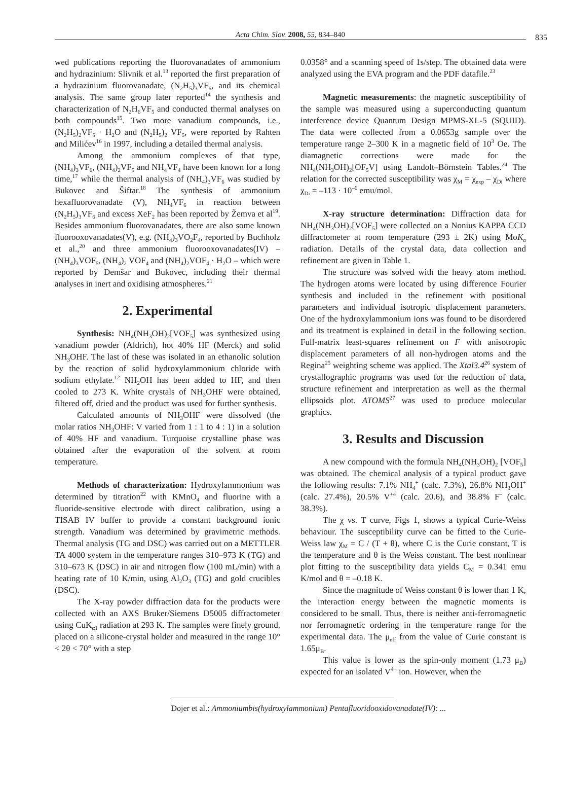Acta Chim. Slov. 2008, 55, 834–840 835
wed publications reporting the fluorovanadates of ammonium and hydrazinium: Slivnik et al.<sup>13</sup> reported the first preparation of a hydrazinium fluorovanadate, (N<sub>2</sub>H<sub>5</sub>)<sub>3</sub>VF<sub>6</sub>, and its chemical analysis. The same group later reported<sup>14</sup> the synthesis and characterization of N<sub>2</sub>H<sub>6</sub>VF<sub>5</sub> and conducted thermal analyses on both compounds<sup>15</sup>. Two more vanadium compounds, i.e., (N<sub>2</sub>H<sub>5</sub>)<sub>2</sub>VF<sub>5</sub> · H<sub>2</sub>O and (N<sub>2</sub>H<sub>5</sub>)<sub>2</sub> VF<sub>5</sub>, were reported by Rahten and Milićev<sup>16</sup> in 1997, including a detailed thermal analysis.
Among the ammonium complexes of that type, (NH<sub>4</sub>)<sub>3</sub>VF<sub>6</sub>, (NH<sub>4</sub>)<sub>2</sub>VF<sub>5</sub> and NH<sub>4</sub>VF<sub>4</sub> have been known for a long time,<sup>17</sup> while the thermal analysis of (NH<sub>4</sub>)<sub>3</sub>VF<sub>6</sub> was studied by Bukovec and Šiftar.<sup>18</sup> The synthesis of ammonium hexafluorovanadate (V), NH<sub>4</sub>VF<sub>6</sub> in reaction between (N<sub>2</sub>H<sub>5</sub>)<sub>3</sub>VF<sub>6</sub> and excess XeF<sub>2</sub> has been reported by Žemva et al<sup>19</sup>. Besides ammonium fluorovanadates, there are also some known fluorooxovanadates(V), e.g. (NH<sub>4</sub>)<sub>3</sub>VO<sub>2</sub>F<sub>4</sub>, reported by Buchholz et al.,<sup>20</sup> and three ammonium fluorooxovanadates(IV) –(NH<sub>4</sub>)<sub>3</sub>VOF<sub>5</sub>, (NH<sub>4</sub>)<sub>2</sub> VOF<sub>4</sub> and (NH<sub>4</sub>)<sub>2</sub>VOF<sub>4</sub> · H<sub>2</sub>O – which were reported by Demšar and Bukovec, including their thermal analyses in inert and oxidising atmospheres.<sup>21</sup>
2. Experimental
Synthesis: NH<sub>4</sub>(NH<sub>3</sub>OH)<sub>2</sub>[VOF<sub>5</sub>] was synthesized using vanadium powder (Aldrich), hot 40% HF (Merck) and solid NH<sub>3</sub>OHF. The last of these was isolated in an ethanolic solution by the reaction of solid hydroxylammonium chloride with sodium ethylate.<sup>12</sup> NH<sub>2</sub>OH has been added to HF, and then cooled to 273 K. White crystals of NH<sub>3</sub>OHF were obtained, filtered off, dried and the product was used for further synthesis.
Calculated amounts of NH<sub>3</sub>OHF were dissolved (the molar ratios NH<sub>3</sub>OHF: V varied from 1 : 1 to 4 : 1) in a solution of 40% HF and vanadium. Turquoise crystalline phase was obtained after the evaporation of the solvent at room temperature.
Methods of characterization: Hydroxylammonium was determined by titration<sup>22</sup> with KMnO<sub>4</sub> and fluorine with a fluoride-sensitive electrode with direct calibration, using a TISAB IV buffer to provide a constant background ionic strength. Vanadium was determined by gravimetric methods. Thermal analysis (TG and DSC) was carried out on a METTLER TA 4000 system in the temperature ranges 310–973 K (TG) and 310–673 K (DSC) in air and nitrogen flow (100 mL/min) with a heating rate of 10 K/min, using Al<sub>2</sub>O<sub>3</sub> (TG) and gold crucibles (DSC).
The X-ray powder diffraction data for the products were collected with an AXS Bruker/Siemens D5005 diffractometer using CuK<sub>α1</sub> radiation at 293 K. The samples were finely ground, placed on a silicone-crystal holder and measured in the range 10° < 2θ < 70° with a step
0.0358° and a scanning speed of 1s/step. The obtained data were analyzed using the EVA program and the PDF datafile.<sup>23</sup>
Magnetic measurements: the magnetic susceptibility of the sample was measured using a superconducting quantum interference device Quantum Design MPMS-XL-5 (SQUID). The data were collected from a 0.0653g sample over the temperature range 2–300 K in a magnetic field of 10<sup>3</sup> Oe. The diamagnetic corrections were made for the NH<sub>4</sub>(NH<sub>3</sub>OH)<sub>2</sub>[OF<sub>5</sub>V] using Landolt–Börnstein Tables.<sup>24</sup> The relation for the corrected susceptibility was χ<sub>M</sub> = χ<sub>exp</sub> – χ<sub>Di</sub> where χ<sub>Di</sub> = –113 · 10<sup>–6</sup> emu/mol.
X-ray structure determination: Diffraction data for NH<sub>4</sub>(NH<sub>3</sub>OH)<sub>2</sub>[VOF<sub>5</sub>] were collected on a Nonius KAPPA CCD diffractometer at room temperature (293 ± 2K) using MoK<sub>α</sub> radiation. Details of the crystal data, data collection and refinement are given in Table 1.
The structure was solved with the heavy atom method. The hydrogen atoms were located by using difference Fourier synthesis and included in the refinement with positional parameters and individual isotropic displacement parameters. One of the hydroxylammonium ions was found to be disordered and its treatment is explained in detail in the following section. Full-matrix least-squares refinement on F with anisotropic displacement parameters of all non-hydrogen atoms and the Regina<sup>25</sup> weighting scheme was applied. The Xtal3.4<sup>26</sup> system of crystallographic programs was used for the reduction of data, structure refinement and interpretation as well as the thermal ellipsoids plot. ATOMS<sup>27</sup> was used to produce molecular graphics.
3. Results and Discussion
A new compound with the formula NH<sub>4</sub>(NH<sub>3</sub>OH)<sub>2</sub> [VOF<sub>5</sub>] was obtained. The chemical analysis of a typical product gave the following results: 7.1% NH<sub>4</sub><sup>+</sup> (calc. 7.3%), 26.8% NH<sub>3</sub>OH<sup>+</sup> (calc. 27.4%), 20.5% V<sup>+4</sup> (calc. 20.6), and 38.8% F<sup>–</sup> (calc. 38.3%).
The χ vs. T curve, Figs 1, shows a typical Curie-Weiss behaviour. The susceptibility curve can be fitted to the Curie-Weiss law χ<sub>M</sub> = C / (T + θ), where C is the Curie constant, T is the temperature and θ is the Weiss constant. The best nonlinear plot fitting to the susceptibility data yields C<sub>M</sub> = 0.341 emu K/mol and θ = –0.18 K.
Since the magnitude of Weiss constant θ is lower than 1 K, the interaction energy between the magnetic moments is considered to be small. Thus, there is neither anti-ferromagnetic nor ferromagnetic ordering in the temperature range for the experimental data. The μ<sub>eff</sub> from the value of Curie constant is 1.65μ<sub>B</sub>.
This value is lower as the spin-only moment (1.73 μ<sub>B</sub>) expected for an isolated V<sup>4+</sup> ion. However, when the
Dojer et al.: Ammoniumbis(hydroxylammonium) Pentafluoridooxidovanadate(IV): ...